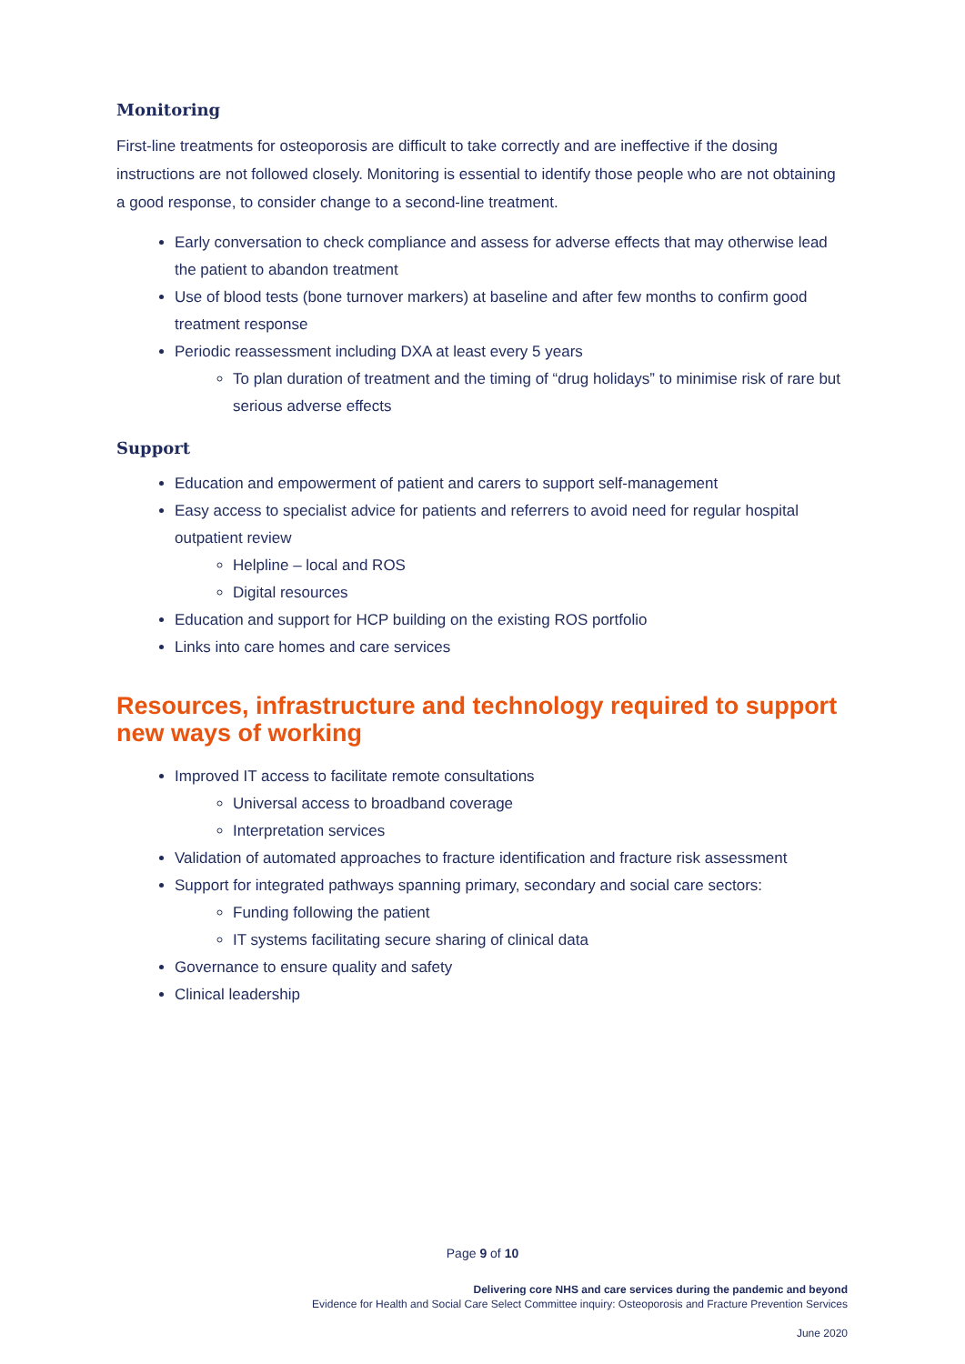Monitoring
First-line treatments for osteoporosis are difficult to take correctly and are ineffective if the dosing instructions are not followed closely. Monitoring is essential to identify those people who are not obtaining a good response, to consider change to a second-line treatment.
Early conversation to check compliance and assess for adverse effects that may otherwise lead the patient to abandon treatment
Use of blood tests (bone turnover markers) at baseline and after few months to confirm good treatment response
Periodic reassessment including DXA at least every 5 years
To plan duration of treatment and the timing of “drug holidays” to minimise risk of rare but serious adverse effects
Support
Education and empowerment of patient and carers to support self-management
Easy access to specialist advice for patients and referrers to avoid need for regular hospital outpatient review
Helpline – local and ROS
Digital resources
Education and support for HCP building on the existing ROS portfolio
Links into care homes and care services
Resources, infrastructure and technology required to support new ways of working
Improved IT access to facilitate remote consultations
Universal access to broadband coverage
Interpretation services
Validation of automated approaches to fracture identification and fracture risk assessment
Support for integrated pathways spanning primary, secondary and social care sectors:
Funding following the patient
IT systems facilitating secure sharing of clinical data
Governance to ensure quality and safety
Clinical leadership
Page 9 of 10
Delivering core NHS and care services during the pandemic and beyond
Evidence for Health and Social Care Select Committee inquiry: Osteoporosis and Fracture Prevention Services
June 2020